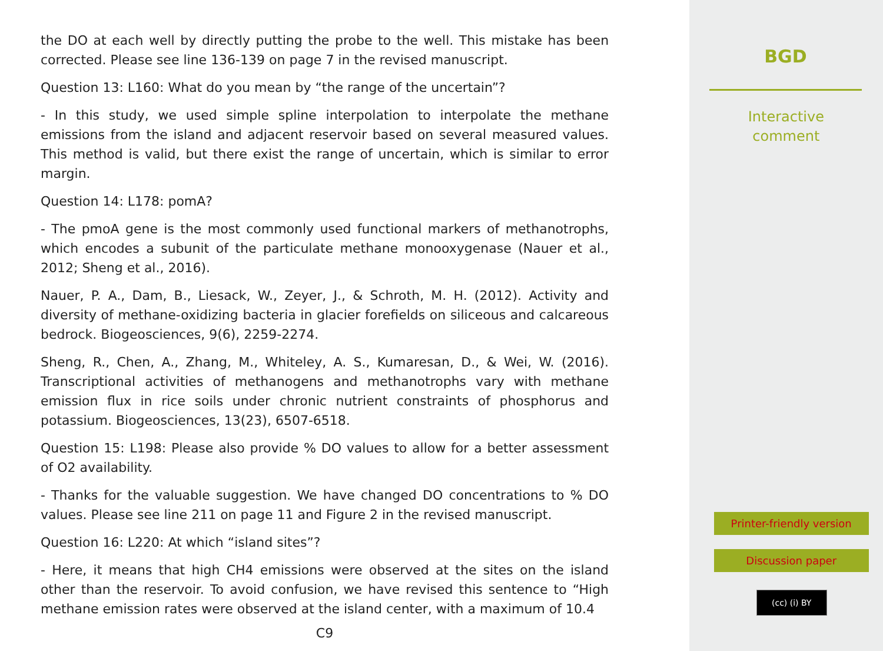the DO at each well by directly putting the probe to the well. This mistake has been corrected. Please see line 136-139 on page 7 in the revised manuscript.
Question 13: L160: What do you mean by “the range of the uncertain”?
- In this study, we used simple spline interpolation to interpolate the methane emissions from the island and adjacent reservoir based on several measured values. This method is valid, but there exist the range of uncertain, which is similar to error margin.
Question 14: L178: pomA?
- The pmoA gene is the most commonly used functional markers of methanotrophs, which encodes a subunit of the particulate methane monooxygenase (Nauer et al., 2012; Sheng et al., 2016).
Nauer, P. A., Dam, B., Liesack, W., Zeyer, J., & Schroth, M. H. (2012). Activity and diversity of methane-oxidizing bacteria in glacier forefields on siliceous and calcareous bedrock. Biogeosciences, 9(6), 2259-2274.
Sheng, R., Chen, A., Zhang, M., Whiteley, A. S., Kumaresan, D., & Wei, W. (2016). Transcriptional activities of methanogens and methanotrophs vary with methane emission flux in rice soils under chronic nutrient constraints of phosphorus and potassium. Biogeosciences, 13(23), 6507-6518.
Question 15: L198: Please also provide % DO values to allow for a better assessment of O2 availability.
- Thanks for the valuable suggestion. We have changed DO concentrations to % DO values. Please see line 211 on page 11 and Figure 2 in the revised manuscript.
Question 16: L220: At which “island sites”?
- Here, it means that high CH4 emissions were observed at the sites on the island other than the reservoir. To avoid confusion, we have revised this sentence to “High methane emission rates were observed at the island center, with a maximum of 10.4
C9
BGD
Interactive
comment
Printer-friendly version
Discussion paper
(cc) (i) BY